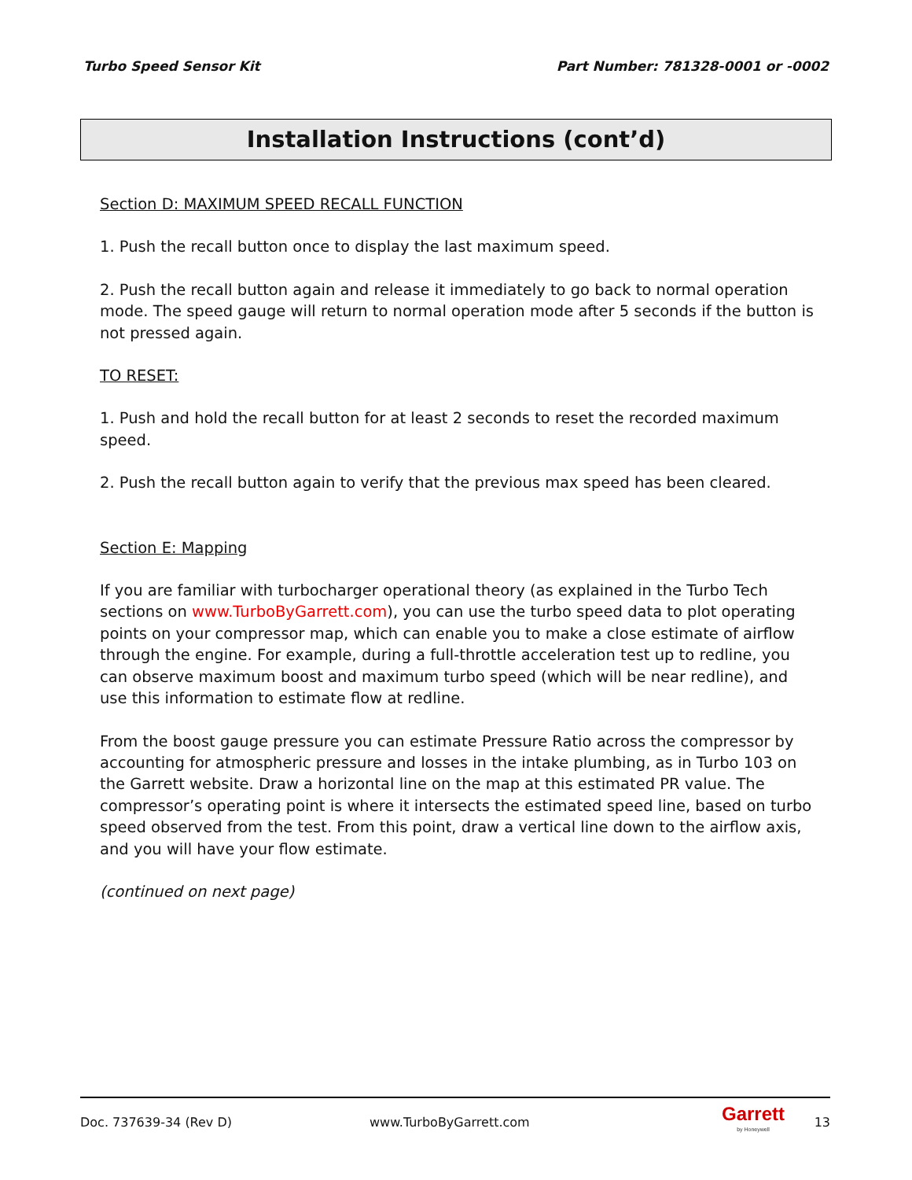Turbo Speed Sensor Kit Part Number: 781328-0001 or -0002
Installation Instructions (cont’d)
Section D: MAXIMUM SPEED RECALL FUNCTION
1. Push the recall button once to display the last maximum speed.
2. Push the recall button again and release it immediately to go back to normal operation mode. The speed gauge will return to normal operation mode after 5 seconds if the button is not pressed again.
TO RESET:
1. Push and hold the recall button for at least 2 seconds to reset the recorded maximum speed.
2. Push the recall button again to verify that the previous max speed has been cleared.
Section E: Mapping
If you are familiar with turbocharger operational theory (as explained in the Turbo Tech sections on www.TurboByGarrett.com), you can use the turbo speed data to plot operating points on your compressor map, which can enable you to make a close estimate of airflow through the engine. For example, during a full-throttle acceleration test up to redline, you can observe maximum boost and maximum turbo speed (which will be near redline), and use this information to estimate flow at redline.
From the boost gauge pressure you can estimate Pressure Ratio across the compressor by accounting for atmospheric pressure and losses in the intake plumbing, as in Turbo 103 on the Garrett website. Draw a horizontal line on the map at this estimated PR value. The compressor’s operating point is where it intersects the estimated speed line, based on turbo speed observed from the test. From this point, draw a vertical line down to the airflow axis, and you will have your flow estimate.
(continued on next page)
Doc. 737639-34 (Rev D) www.TurboByGarrett.com Garrett
by Honeywell 13